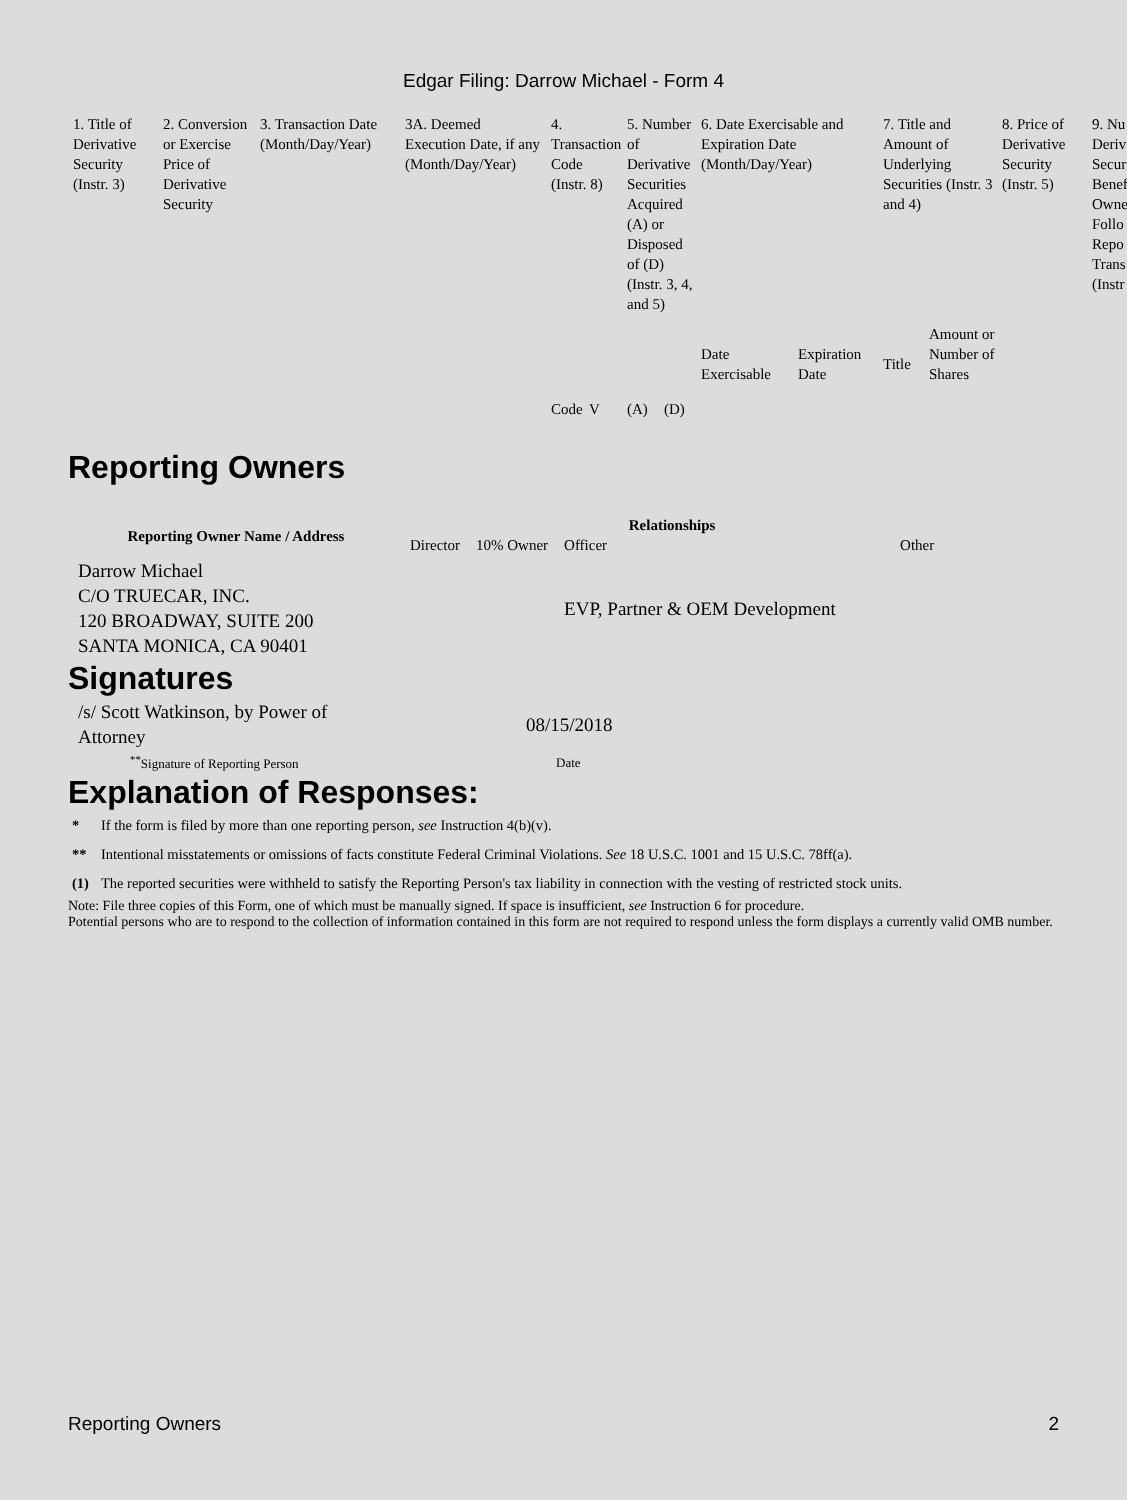Edgar Filing: Darrow Michael - Form 4
| 1. Title of Derivative Security (Instr. 3) | 2. Conversion or Exercise Price of Derivative Security | 3. Transaction Date (Month/Day/Year) | 3A. Deemed Execution Date, if any (Month/Day/Year) | 4. Transaction Code (Instr. 8) | | 5. Number of Derivative Securities Acquired (A) or Disposed of (D) (Instr. 3, 4, and 5) | | 6. Date Exercisable and Expiration Date (Month/Day/Year) | | 7. Title and Amount of Underlying Securities (Instr. 3 and 4) | | 8. Price of Derivative Security (Instr. 5) | 9. Nu Deriv Secur Benef Owne Follo Repo Trans (Instr |
| | | | | Code | V | (A) | (D) | Date Exercisable | Expiration Date | Title | Amount or Number of Shares | | |
Reporting Owners
| Reporting Owner Name / Address | Relationships | | | |
| --- | --- | --- | --- | --- |
| | Director | 10% Owner | Officer | Other |
| Darrow Michael C/O TRUECAR, INC. 120 BROADWAY, SUITE 200 SANTA MONICA, CA 90401 | | | EVP, Partner & OEM Development | |
Signatures
| /s/ Scott Watkinson, by Power of Attorney | 08/15/2018 |
| <sup>**</sup> Signature of Reporting Person | Date |
Explanation of Responses:
| * | If the form is filed by more than one reporting person, see Instruction 4(b)(v). |
| ** | Intentional misstatements or omissions of facts constitute Federal Criminal Violations. See 18 U.S.C. 1001 and 15 U.S.C. 78ff(a). |
| (1) | The reported securities were withheld to satisfy the Reporting Person's tax liability in connection with the vesting of restricted stock units. |
Note: File three copies of this Form, one of which must be manually signed. If space is insufficient, see Instruction 6 for procedure.
Potential persons who are to respond to the collection of information contained in this form are not required to respond unless the form displays a currently valid OMB number.
Reporting Owners 2